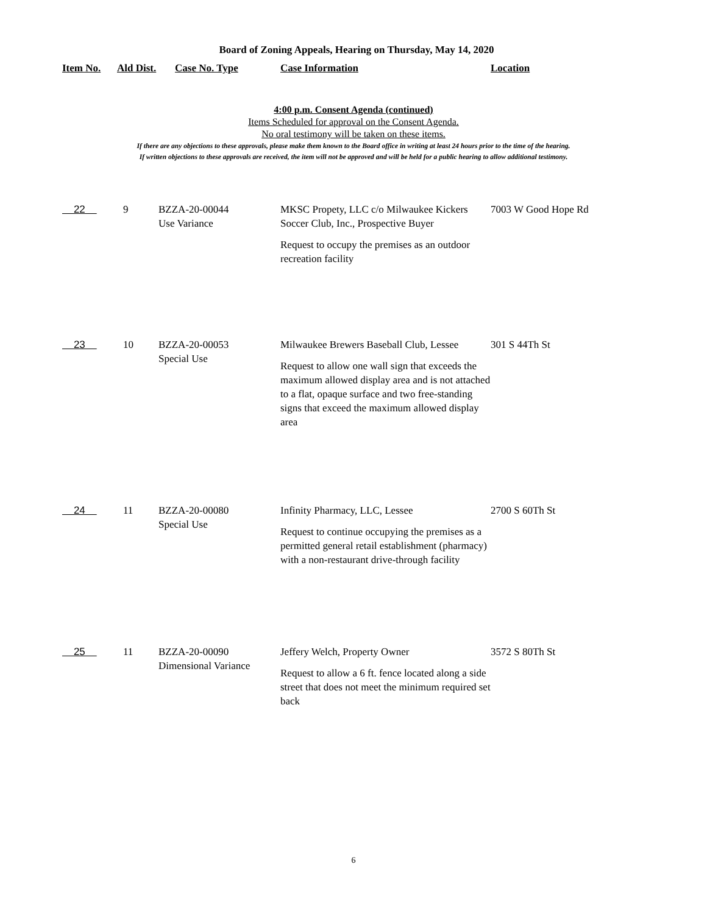Board of Zoning Appeals, Hearing on Thursday, May 14, 2020
| Item No. | Ald Dist. | Case No. Type | Case Information | Location |
| --- | --- | --- | --- | --- |
4:00 p.m. Consent Agenda (continued)
Items Scheduled for approval on the Consent Agenda.
No oral testimony will be taken on these items.
If there are any objections to these approvals, please make them known to the Board office in writing at least 24 hours prior to the time of the hearing.
If written objections to these approvals are received, the item will not be approved and will be held for a public hearing to allow additional testimony.
| 22 | 9 | BZZA-20-00044 Use Variance | MKSC Propety, LLC c/o Milwaukee Kickers Soccer Club, Inc., Prospective Buyer Request to occupy the premises as an outdoor recreation facility | 7003 W Good Hope Rd |
| 23 | 10 | BZZA-20-00053 Special Use | Milwaukee Brewers Baseball Club, Lessee Request to allow one wall sign that exceeds the maximum allowed display area and is not attached to a flat, opaque surface and two free-standing signs that exceed the maximum allowed display area | 301 S 44Th St |
| 24 | 11 | BZZA-20-00080 Special Use | Infinity Pharmacy, LLC, Lessee Request to continue occupying the premises as a permitted general retail establishment (pharmacy) with a non-restaurant drive-through facility | 2700 S 60Th St |
| 25 | 11 | BZZA-20-00090 Dimensional Variance | Jeffery Welch, Property Owner Request to allow a 6 ft. fence located along a side street that does not meet the minimum required set back | 3572 S 80Th St |
6